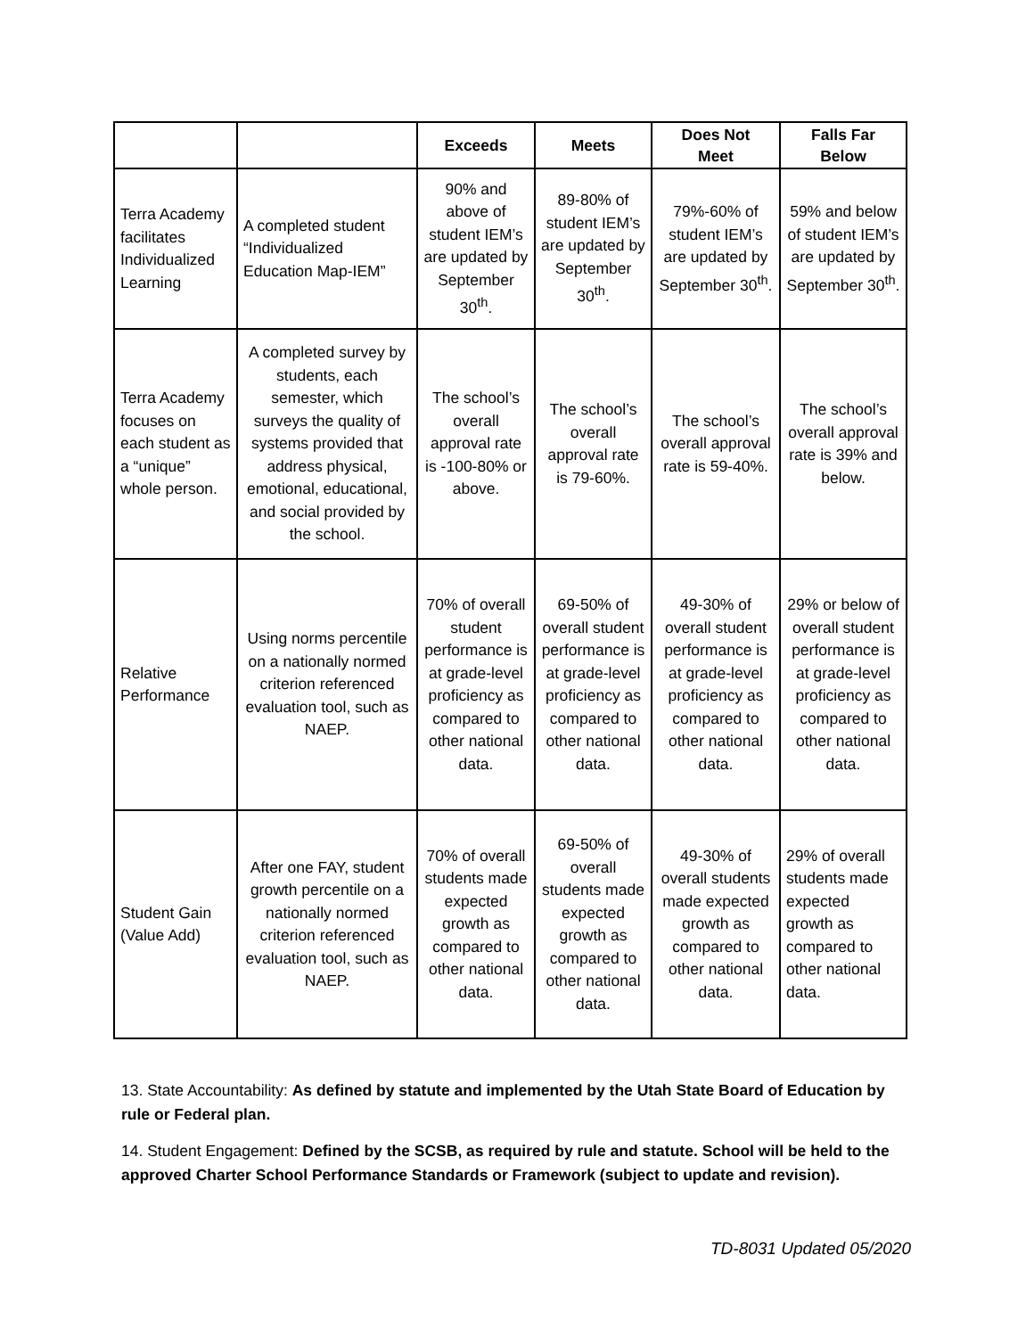| | | Exceeds | Meets | Does Not Meet | Falls Far Below |
| --- | --- | --- | --- | --- | --- |
| Terra Academy facilitates Individualized Learning | A completed student “Individualized Education Map-IEM” | 90% and above of student IEM’s are updated by September 30<sup>th</sup>. | 89-80% of student IEM’s are updated by September 30<sup>th</sup>. | 79%-60% of student IEM’s are updated by September 30<sup>th</sup>. | 59% and below of student IEM’s are updated by September 30<sup>th</sup>. |
| Terra Academy focuses on each student as a “unique” whole person. | A completed survey by students, each semester, which surveys the quality of systems provided that address physical, emotional, educational, and social provided by the school. | The school’s overall approval rate is -100-80% or above. | The school’s overall approval rate is 79-60%. | The school’s overall approval rate is 59-40%. | The school’s overall approval rate is 39% and below. |
| Relative Performance | Using norms percentile on a nationally normed criterion referenced evaluation tool, such as NAEP. | 70% of overall student performance is at grade-level proficiency as compared to other national data. | 69-50% of overall student performance is at grade-level proficiency as compared to other national data. | 49-30% of overall student performance is at grade-level proficiency as compared to other national data. | 29% or below of overall student performance is at grade-level proficiency as compared to other national data. |
| Student Gain (Value Add) | After one FAY, student growth percentile on a nationally normed criterion referenced evaluation tool, such as NAEP. | 70% of overall students made expected growth as compared to other national data. | 69-50% of overall students made expected growth as compared to other national data. | 49-30% of overall students made expected growth as compared to other national data. | 29% of overall students made expected growth as compared to other national data. |
13. State Accountability: As defined by statute and implemented by the Utah State Board of Education by rule or Federal plan.
14. Student Engagement: Defined by the SCSB, as required by rule and statute. School will be held to the approved Charter School Performance Standards or Framework (subject to update and revision).
TD-8031 Updated 05/2020